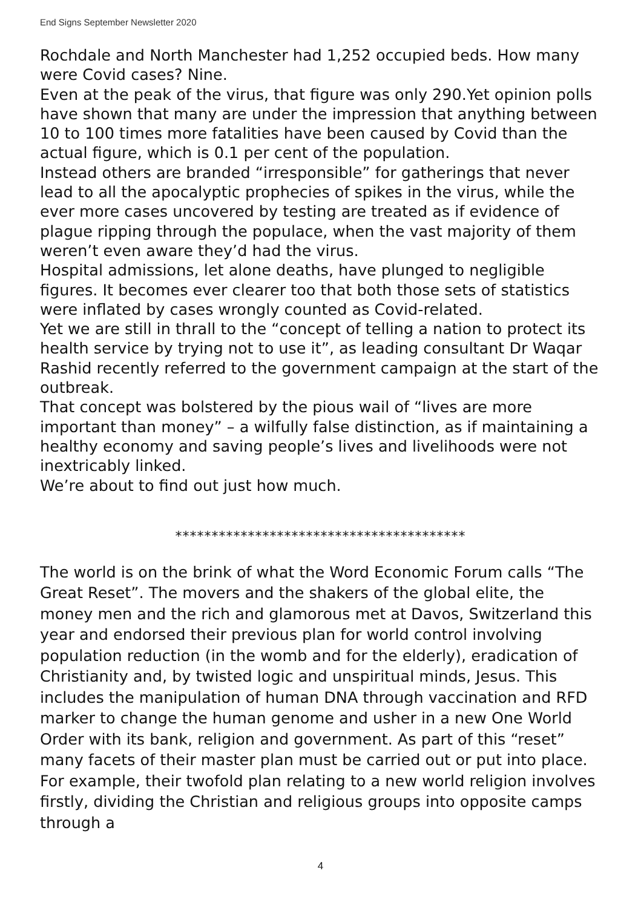End Signs September Newsletter 2020
Rochdale and North Manchester had 1,252 occupied beds. How many were Covid cases? Nine.
Even at the peak of the virus, that figure was only 290.Yet opinion polls have shown that many are under the impression that anything between 10 to 100 times more fatalities have been caused by Covid than the actual figure, which is 0.1 per cent of the population.
Instead others are branded “irresponsible” for gatherings that never lead to all the apocalyptic prophecies of spikes in the virus, while the ever more cases uncovered by testing are treated as if evidence of plague ripping through the populace, when the vast majority of them weren’t even aware they’d had the virus.
Hospital admissions, let alone deaths, have plunged to negligible figures. It becomes ever clearer too that both those sets of statistics were inflated by cases wrongly counted as Covid-related.
Yet we are still in thrall to the “concept of telling a nation to protect its health service by trying not to use it”, as leading consultant Dr Waqar Rashid recently referred to the government campaign at the start of the outbreak.
That concept was bolstered by the pious wail of “lives are more important than money” – a wilfully false distinction, as if maintaining a healthy economy and saving people’s lives and livelihoods were not inextricably linked.
We’re about to find out just how much.
****************************************
The world is on the brink of what the Word Economic Forum calls “The Great Reset”. The movers and the shakers of the global elite, the money men and the rich and glamorous met at Davos, Switzerland this year and endorsed their previous plan for world control involving population reduction (in the womb and for the elderly), eradication of Christianity and, by twisted logic and unspiritual minds, Jesus. This includes the manipulation of human DNA through vaccination and RFD marker to change the human genome and usher in a new One World Order with its bank, religion and government. As part of this “reset” many facets of their master plan must be carried out or put into place. For example, their twofold plan relating to a new world religion involves firstly, dividing the Christian and religious groups into opposite camps through a
4